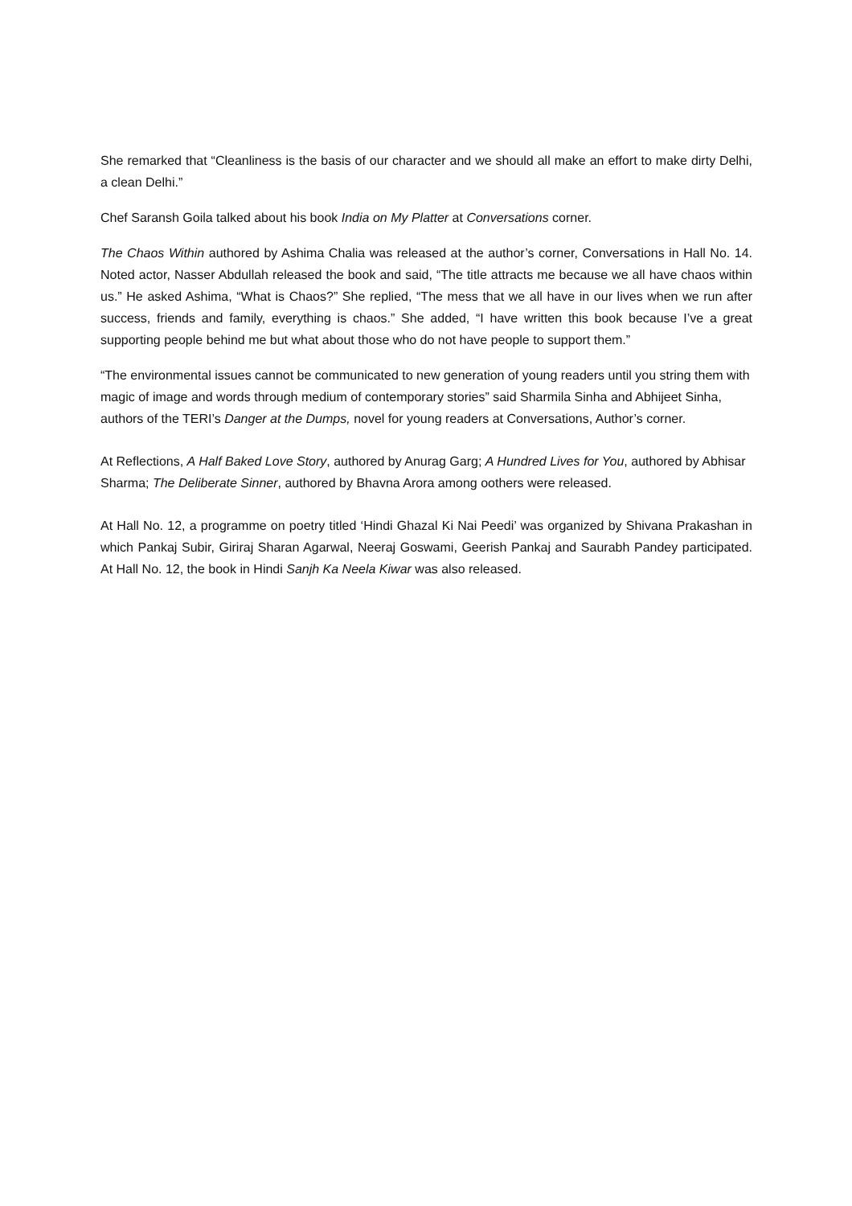She remarked that “Cleanliness is the basis of our character and we should all make an effort to make dirty Delhi, a clean Delhi.”
Chef Saransh Goila talked about his book India on My Platter at Conversations corner.
The Chaos Within authored by Ashima Chalia was released at the author’s corner, Conversations in Hall No. 14. Noted actor, Nasser Abdullah released the book and said, “The title attracts me because we all have chaos within us.” He asked Ashima, “What is Chaos?” She replied, “The mess that we all have in our lives when we run after success, friends and family, everything is chaos.” She added, “I have written this book because I’ve a great supporting people behind me but what about those who do not have people to support them.”
“The environmental issues cannot be communicated to new generation of young readers until you string them with magic of image and words through medium of contemporary stories” said Sharmila Sinha and Abhijeet Sinha, authors of the TERI’s Danger at the Dumps, novel for young readers at Conversations, Author’s corner.
At Reflections, A Half Baked Love Story, authored by Anurag Garg; A Hundred Lives for You, authored by Abhisar Sharma; The Deliberate Sinner, authored by Bhavna Arora among oothers were released.
At Hall No. 12, a programme on poetry titled ‘Hindi Ghazal Ki Nai Peedi’ was organized by Shivana Prakashan in which Pankaj Subir, Giriraj Sharan Agarwal, Neeraj Goswami, Geerish Pankaj and Saurabh Pandey participated. At Hall No. 12, the book in Hindi Sanjh Ka Neela Kiwar was also released.